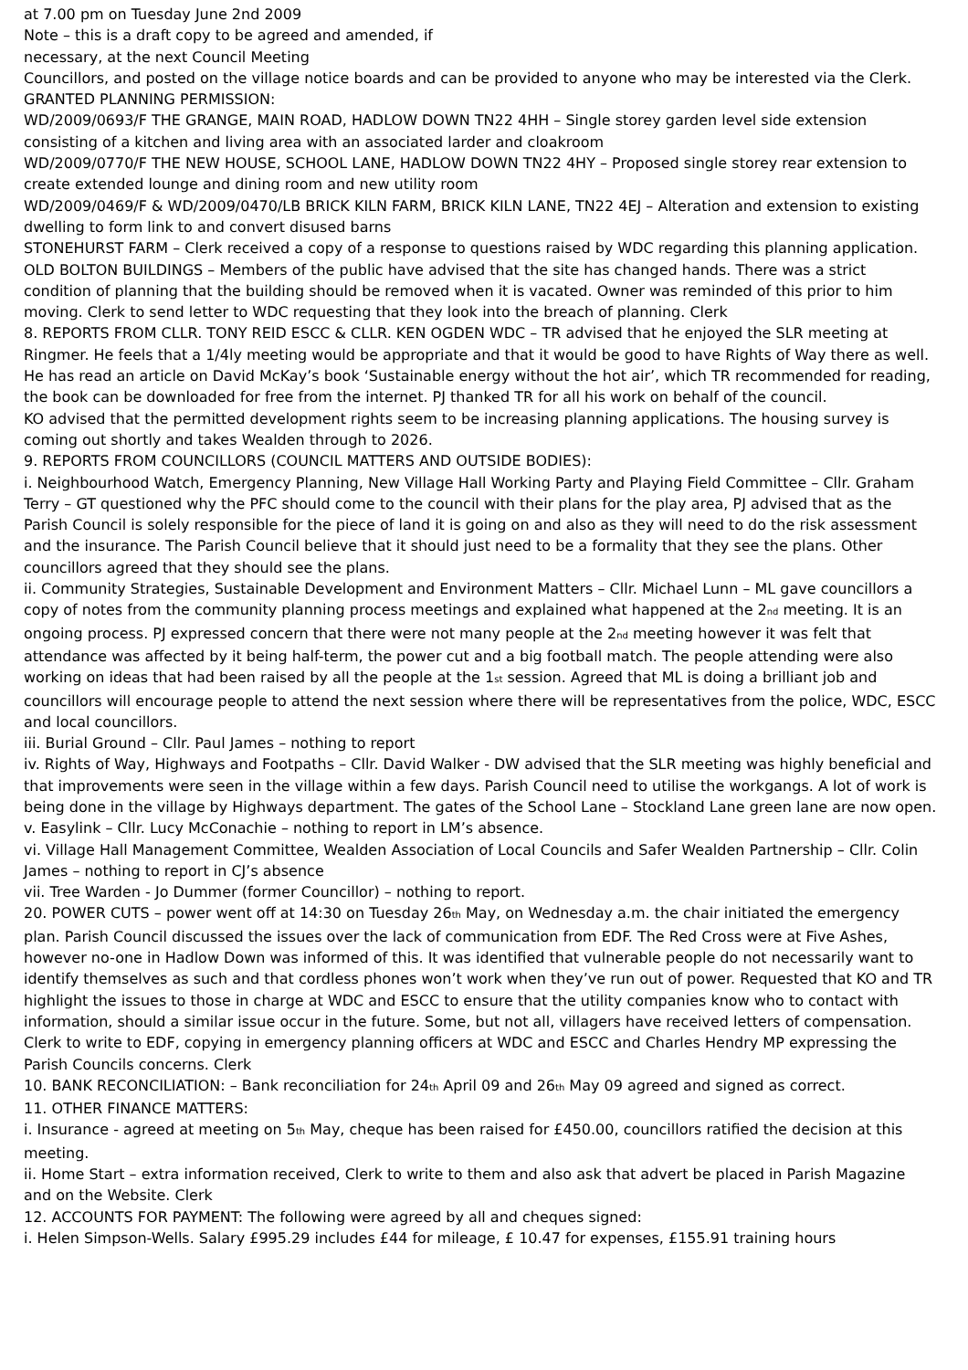at 7.00 pm on Tuesday June 2nd 2009
Note – this is a draft copy to be agreed and amended, if
necessary, at the next Council Meeting
Councillors, and posted on the village notice boards and can be provided to anyone who may be interested via the Clerk.
GRANTED PLANNING PERMISSION:
WD/2009/0693/F THE GRANGE, MAIN ROAD, HADLOW DOWN TN22 4HH – Single storey garden level side extension consisting of a kitchen and living area with an associated larder and cloakroom
WD/2009/0770/F THE NEW HOUSE, SCHOOL LANE, HADLOW DOWN TN22 4HY – Proposed single storey rear extension to create extended lounge and dining room and new utility room
WD/2009/0469/F & WD/2009/0470/LB BRICK KILN FARM, BRICK KILN LANE, TN22 4EJ – Alteration and extension to existing dwelling to form link to and convert disused barns
STONEHURST FARM – Clerk received a copy of a response to questions raised by WDC regarding this planning application.
OLD BOLTON BUILDINGS – Members of the public have advised that the site has changed hands. There was a strict condition of planning that the building should be removed when it is vacated. Owner was reminded of this prior to him moving. Clerk to send letter to WDC requesting that they look into the breach of planning. Clerk
8. REPORTS FROM CLLR. TONY REID ESCC & CLLR. KEN OGDEN WDC – TR advised that he enjoyed the SLR meeting at Ringmer. He feels that a 1/4ly meeting would be appropriate and that it would be good to have Rights of Way there as well. He has read an article on David McKay’s book ‘Sustainable energy without the hot air’, which TR recommended for reading, the book can be downloaded for free from the internet. PJ thanked TR for all his work on behalf of the council.
KO advised that the permitted development rights seem to be increasing planning applications. The housing survey is coming out shortly and takes Wealden through to 2026.
9. REPORTS FROM COUNCILLORS (COUNCIL MATTERS AND OUTSIDE BODIES):
i. Neighbourhood Watch, Emergency Planning, New Village Hall Working Party and Playing Field Committee – Cllr. Graham Terry – GT questioned why the PFC should come to the council with their plans for the play area, PJ advised that as the Parish Council is solely responsible for the piece of land it is going on and also as they will need to do the risk assessment and the insurance. The Parish Council believe that it should just need to be a formality that they see the plans. Other councillors agreed that they should see the plans.
ii. Community Strategies, Sustainable Development and Environment Matters – Cllr. Michael Lunn – ML gave councillors a copy of notes from the community planning process meetings and explained what happened at the 2<sub>nd</sub> meeting. It is an ongoing process. PJ expressed concern that there were not many people at the 2<sub>nd</sub> meeting however it was felt that attendance was affected by it being half-term, the power cut and a big football match. The people attending were also working on ideas that had been raised by all the people at the 1<sub>st</sub> session. Agreed that ML is doing a brilliant job and councillors will encourage people to attend the next session where there will be representatives from the police, WDC, ESCC and local councillors.
iii. Burial Ground – Cllr. Paul James – nothing to report
iv. Rights of Way, Highways and Footpaths – Cllr. David Walker - DW advised that the SLR meeting was highly beneficial and that improvements were seen in the village within a few days. Parish Council need to utilise the workgangs. A lot of work is being done in the village by Highways department. The gates of the School Lane – Stockland Lane green lane are now open.
v. Easylink – Cllr. Lucy McConachie – nothing to report in LM’s absence.
vi. Village Hall Management Committee, Wealden Association of Local Councils and Safer Wealden Partnership – Cllr. Colin James – nothing to report in CJ’s absence
vii. Tree Warden - Jo Dummer (former Councillor) – nothing to report.
20. POWER CUTS – power went off at 14:30 on Tuesday 26<sub>th</sub> May, on Wednesday a.m. the chair initiated the emergency plan. Parish Council discussed the issues over the lack of communication from EDF. The Red Cross were at Five Ashes, however no-one in Hadlow Down was informed of this. It was identified that vulnerable people do not necessarily want to identify themselves as such and that cordless phones won’t work when they’ve run out of power. Requested that KO and TR highlight the issues to those in charge at WDC and ESCC to ensure that the utility companies know who to contact with information, should a similar issue occur in the future. Some, but not all, villagers have received letters of compensation. Clerk to write to EDF, copying in emergency planning officers at WDC and ESCC and Charles Hendry MP expressing the Parish Councils concerns. Clerk
10. BANK RECONCILIATION: – Bank reconciliation for 24<sub>th</sub> April 09 and 26<sub>th</sub> May 09 agreed and signed as correct.
11. OTHER FINANCE MATTERS:
i. Insurance - agreed at meeting on 5<sub>th</sub> May, cheque has been raised for £450.00, councillors ratified the decision at this meeting.
ii. Home Start – extra information received, Clerk to write to them and also ask that advert be placed in Parish Magazine and on the Website. Clerk
12. ACCOUNTS FOR PAYMENT: The following were agreed by all and cheques signed:
i. Helen Simpson-Wells. Salary £995.29 includes £44 for mileage, £ 10.47 for expenses, £155.91 training hours